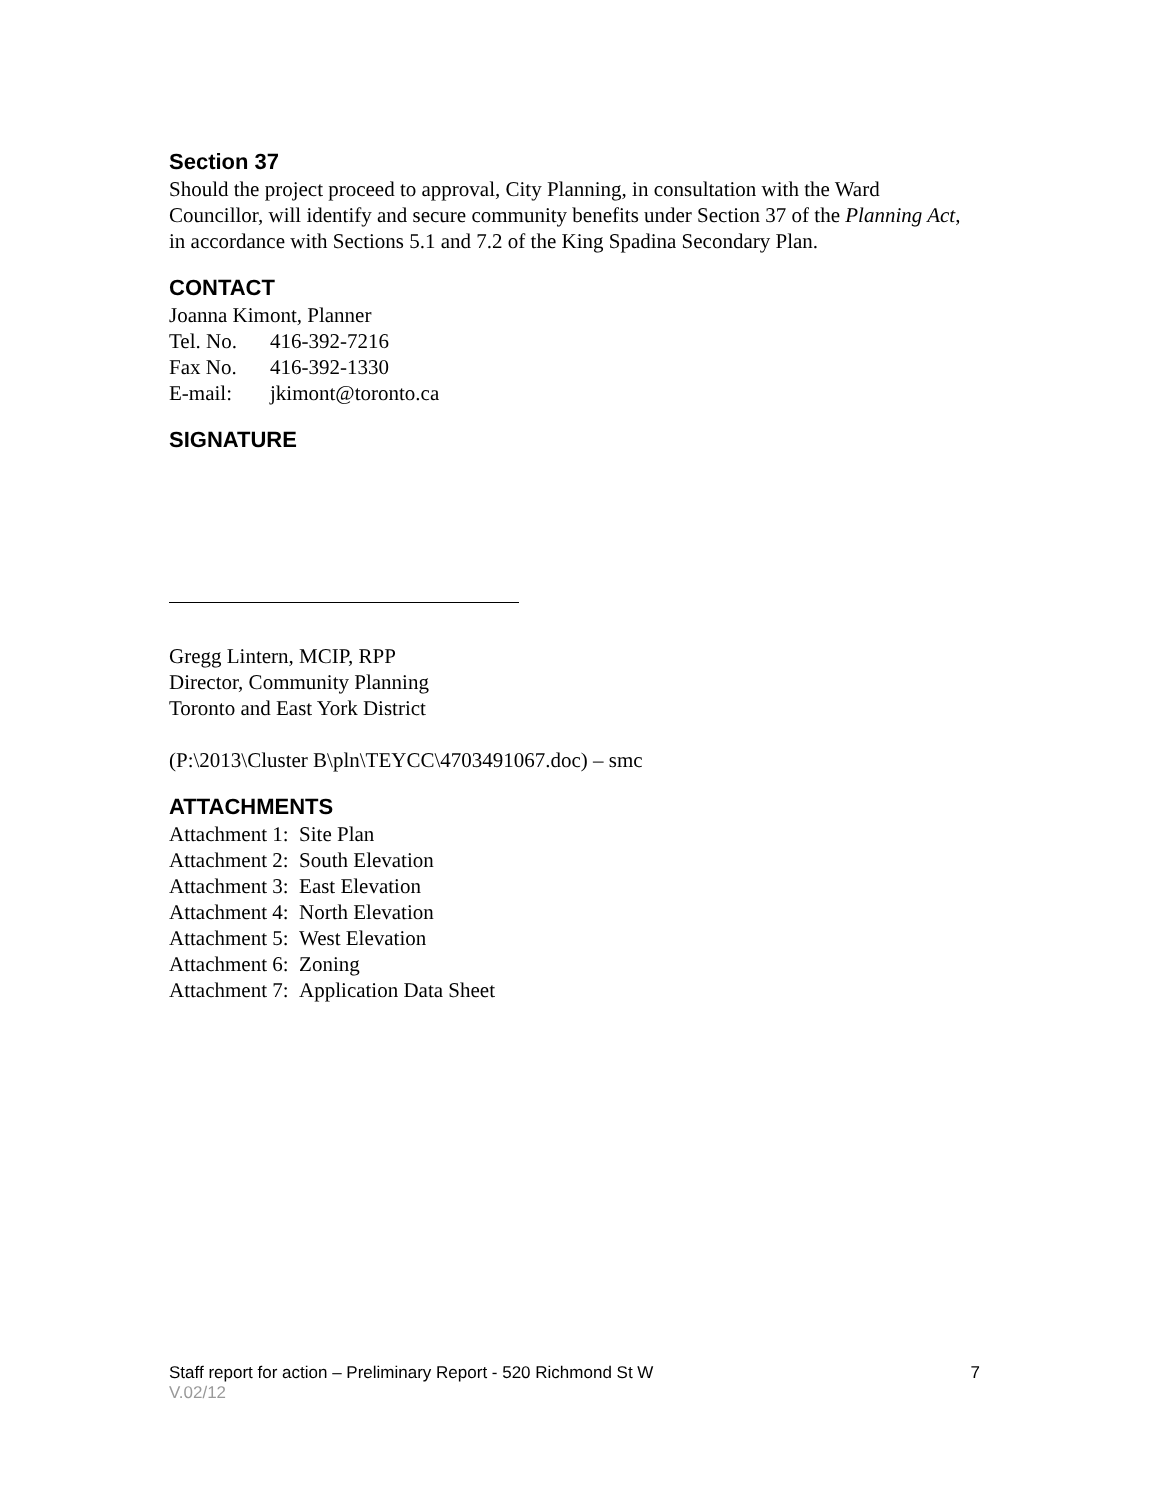Section 37
Should the project proceed to approval, City Planning, in consultation with the Ward Councillor, will identify and secure community benefits under Section 37 of the Planning Act, in accordance with Sections 5.1 and 7.2 of the King Spadina Secondary Plan.
CONTACT
Joanna Kimont, Planner
Tel. No. 416-392-7216
Fax No. 416-392-1330
E-mail: jkimont@toronto.ca
SIGNATURE
Gregg Lintern, MCIP, RPP
Director, Community Planning
Toronto and East York District
(P:\2013\Cluster B\pln\TEYCC\4703491067.doc) – smc
ATTACHMENTS
Attachment 1: Site Plan
Attachment 2: South Elevation
Attachment 3: East Elevation
Attachment 4: North Elevation
Attachment 5: West Elevation
Attachment 6: Zoning
Attachment 7: Application Data Sheet
7 Staff report for action – Preliminary Report - 520 Richmond St W
V.02/12